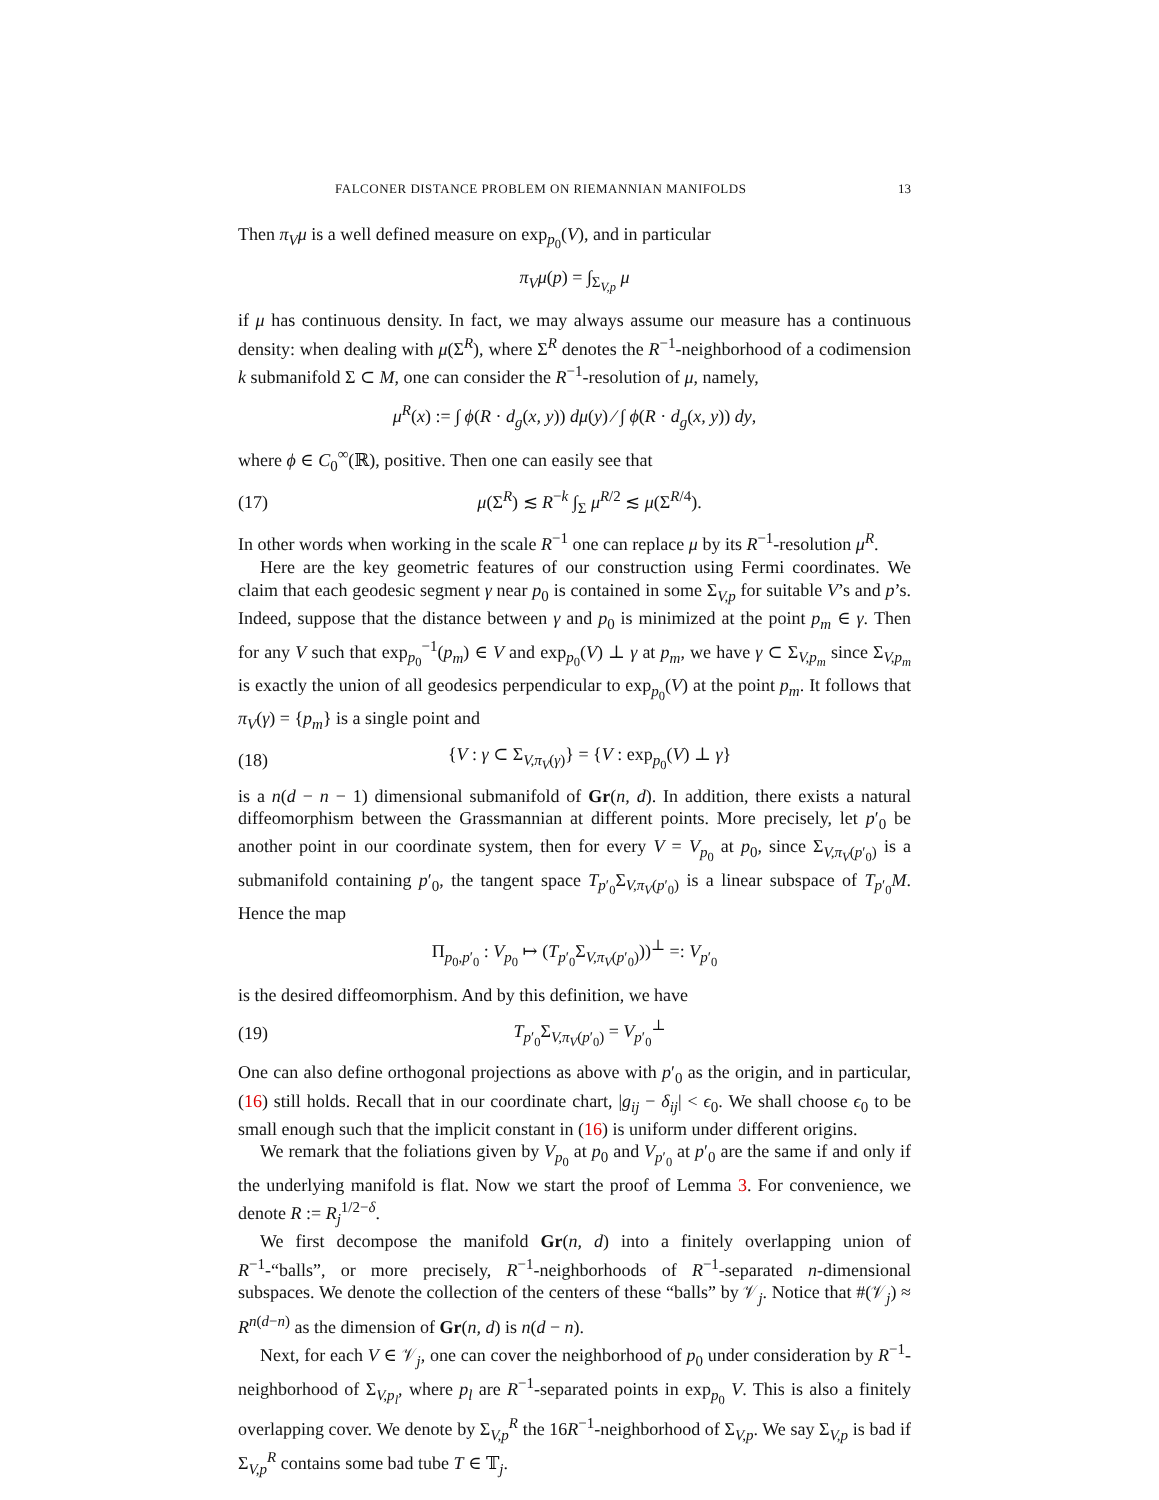FALCONER DISTANCE PROBLEM ON RIEMANNIAN MANIFOLDS 13
Then π<sub>V</sub>μ is a well defined measure on exp<sub>p<sub>0</sub></sub>(V), and in particular
π<sub>V</sub>μ(p) = ∫<sub>Σ<sub>V,p</sub></sub> μ
if μ has continuous density. In fact, we may always assume our measure has a continuous density: when dealing with μ(Σ<sup>R</sup>), where Σ<sup>R</sup> denotes the R<sup>−1</sup>-neighborhood of a codimension k submanifold Σ ⊂ M, one can consider the R<sup>−1</sup>-resolution of μ, namely,
μ<sup>R</sup>(x) := ∫ ϕ(R · d<sub>g</sub>(x, y)) dμ(y) ⁄ ∫ ϕ(R · d<sub>g</sub>(x, y)) dy,
where ϕ ∈ C<sub>0</sub><sup>∞</sup>(ℝ), positive. Then one can easily see that
(17) μ(Σ<sup>R</sup>) ≲ R<sup>−k</sup> ∫<sub>Σ</sub> μ<sup>R/2</sup> ≲ μ(Σ<sup>R/4</sup>).
In other words when working in the scale R<sup>−1</sup> one can replace μ by its R<sup>−1</sup>-resolution μ<sup>R</sup>.
Here are the key geometric features of our construction using Fermi coordinates. We claim that each geodesic segment γ near p<sub>0</sub> is contained in some Σ<sub>V,p</sub> for suitable V’s and p’s. Indeed, suppose that the distance between γ and p<sub>0</sub> is minimized at the point p<sub>m</sub> ∈ γ. Then for any V such that exp<sub>p<sub>0</sub></sub><sup>−1</sup>(p<sub>m</sub>) ∈ V and exp<sub>p<sub>0</sub></sub>(V) ⊥ γ at p<sub>m</sub>, we have γ ⊂ Σ<sub>V,p<sub>m</sub></sub> since Σ<sub>V,p<sub>m</sub></sub> is exactly the union of all geodesics perpendicular to exp<sub>p<sub>0</sub></sub>(V) at the point p<sub>m</sub>. It follows that π<sub>V</sub>(γ) = {p<sub>m</sub>} is a single point and
(18) {V : γ ⊂ Σ<sub>V,π<sub>V</sub>(γ)</sub>} = {V : exp<sub>p<sub>0</sub></sub>(V) ⊥ γ}
is a n(d − n − 1) dimensional submanifold of Gr(n, d). In addition, there exists a natural diffeomorphism between the Grassmannian at different points. More precisely, let p′<sub>0</sub> be another point in our coordinate system, then for every V = V<sub>p<sub>0</sub></sub> at p<sub>0</sub>, since Σ<sub>V,π<sub>V</sub>(p′<sub>0</sub>)</sub> is a submanifold containing p′<sub>0</sub>, the tangent space T<sub>p′<sub>0</sub></sub>Σ<sub>V,π<sub>V</sub>(p′<sub>0</sub>)</sub> is a linear subspace of T<sub>p′<sub>0</sub></sub>M. Hence the map
Π<sub>p<sub>0</sub>,p′<sub>0</sub></sub> : V<sub>p<sub>0</sub></sub> ↦ (T<sub>p′<sub>0</sub></sub>Σ<sub>V,π<sub>V</sub>(p′<sub>0</sub>)</sub>))<sup>⊥</sup> =: V<sub>p′<sub>0</sub></sub>
is the desired diffeomorphism. And by this definition, we have
(19) T<sub>p′<sub>0</sub></sub>Σ<sub>V,π<sub>V</sub>(p′<sub>0</sub>)</sub> = V<sub>p′<sub>0</sub></sub><sup>⊥</sup>
One can also define orthogonal projections as above with p′<sub>0</sub> as the origin, and in particular, (16) still holds. Recall that in our coordinate chart, |g<sub>ij</sub> − δ<sub>ij</sub>| < ϵ<sub>0</sub>. We shall choose ϵ<sub>0</sub> to be small enough such that the implicit constant in (16) is uniform under different origins.
We remark that the foliations given by V<sub>p<sub>0</sub></sub> at p<sub>0</sub> and V<sub>p′<sub>0</sub></sub> at p′<sub>0</sub> are the same if and only if the underlying manifold is flat. Now we start the proof of Lemma 3. For convenience, we denote R := R<sub>j</sub><sup>1/2−δ</sup>.
We first decompose the manifold Gr(n, d) into a finitely overlapping union of R<sup>−1</sup>-“balls”, or more precisely, R<sup>−1</sup>-neighborhoods of R<sup>−1</sup>-separated n-dimensional subspaces. We denote the collection of the centers of these “balls” by 𝒱<sub>j</sub>. Notice that #(𝒱<sub>j</sub>) ≈ R<sup>n(d−n)</sup> as the dimension of Gr(n, d) is n(d − n).
Next, for each V ∈ 𝒱<sub>j</sub>, one can cover the neighborhood of p<sub>0</sub> under consideration by R<sup>−1</sup>-neighborhood of Σ<sub>V,p<sub>l</sub></sub>, where p<sub>l</sub> are R<sup>−1</sup>-separated points in exp<sub>p<sub>0</sub></sub> V. This is also a finitely overlapping cover. We denote by Σ<sub>V,p</sub><sup>R</sup> the 16R<sup>−1</sup>-neighborhood of Σ<sub>V,p</sub>. We say Σ<sub>V,p</sub> is bad if Σ<sub>V,p</sub><sup>R</sup> contains some bad tube T ∈ 𝕋<sub>j</sub>.